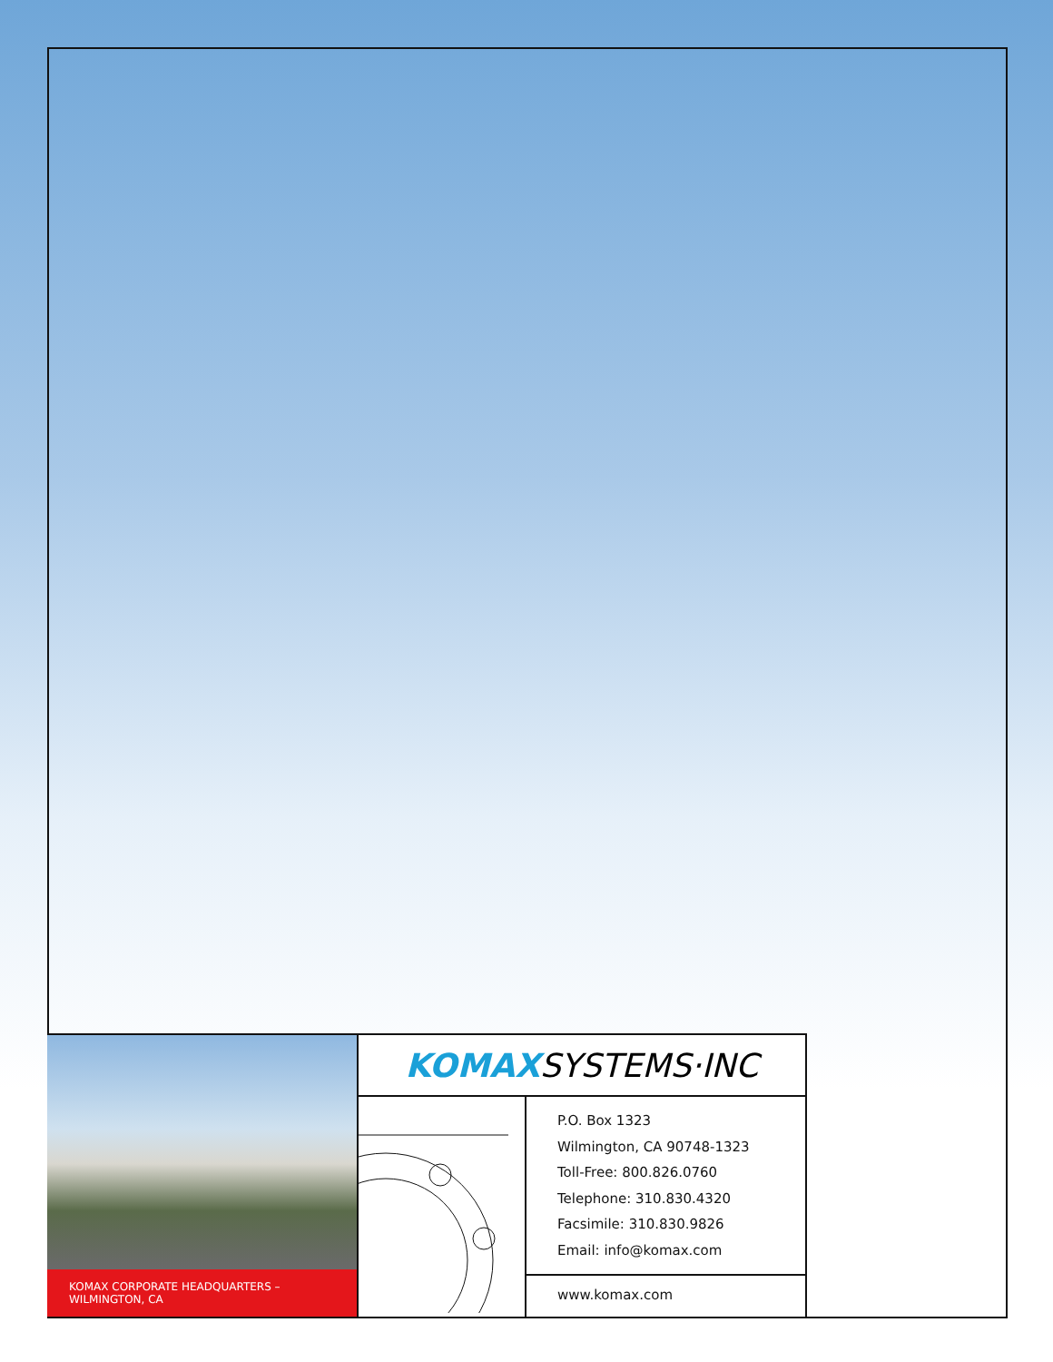KOMAX CORPORATE HEADQUARTERS – WILMINGTON, CA
KOMAX SYSTEMS·INC
P.O. Box 1323
Wilmington, CA 90748-1323
Toll-Free: 800.826.0760
Telephone: 310.830.4320
Facsimile: 310.830.9826
Email: info@komax.com
www.komax.com